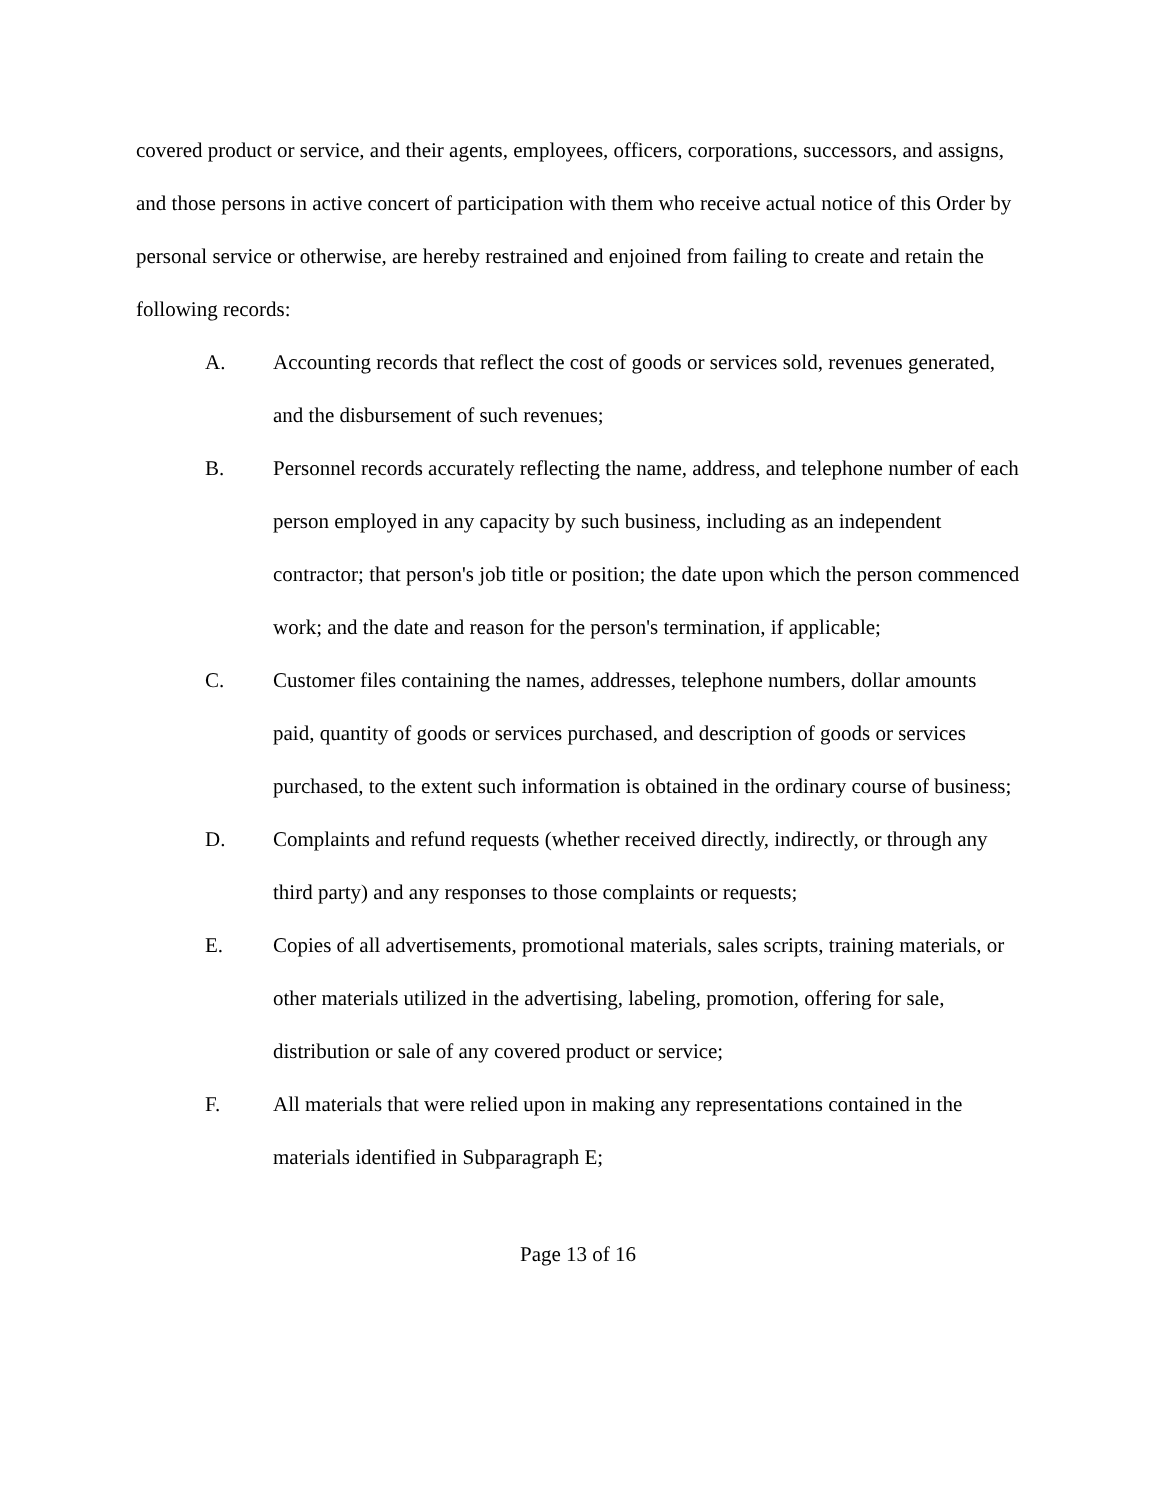covered product or service, and their agents, employees, officers, corporations, successors, and assigns, and those persons in active concert of participation with them who receive actual notice of this Order by personal service or otherwise, are hereby restrained and enjoined from failing to create and retain the following records:
A. Accounting records that reflect the cost of goods or services sold, revenues generated, and the disbursement of such revenues;
B. Personnel records accurately reflecting the name, address, and telephone number of each person employed in any capacity by such business, including as an independent contractor; that person's job title or position; the date upon which the person commenced work; and the date and reason for the person's termination, if applicable;
C. Customer files containing the names, addresses, telephone numbers, dollar amounts paid, quantity of goods or services purchased, and description of goods or services purchased, to the extent such information is obtained in the ordinary course of business;
D. Complaints and refund requests (whether received directly, indirectly, or through any third party) and any responses to those complaints or requests;
E. Copies of all advertisements, promotional materials, sales scripts, training materials, or other materials utilized in the advertising, labeling, promotion, offering for sale, distribution or sale of any covered product or service;
F. All materials that were relied upon in making any representations contained in the materials identified in Subparagraph E;
Page 13 of 16